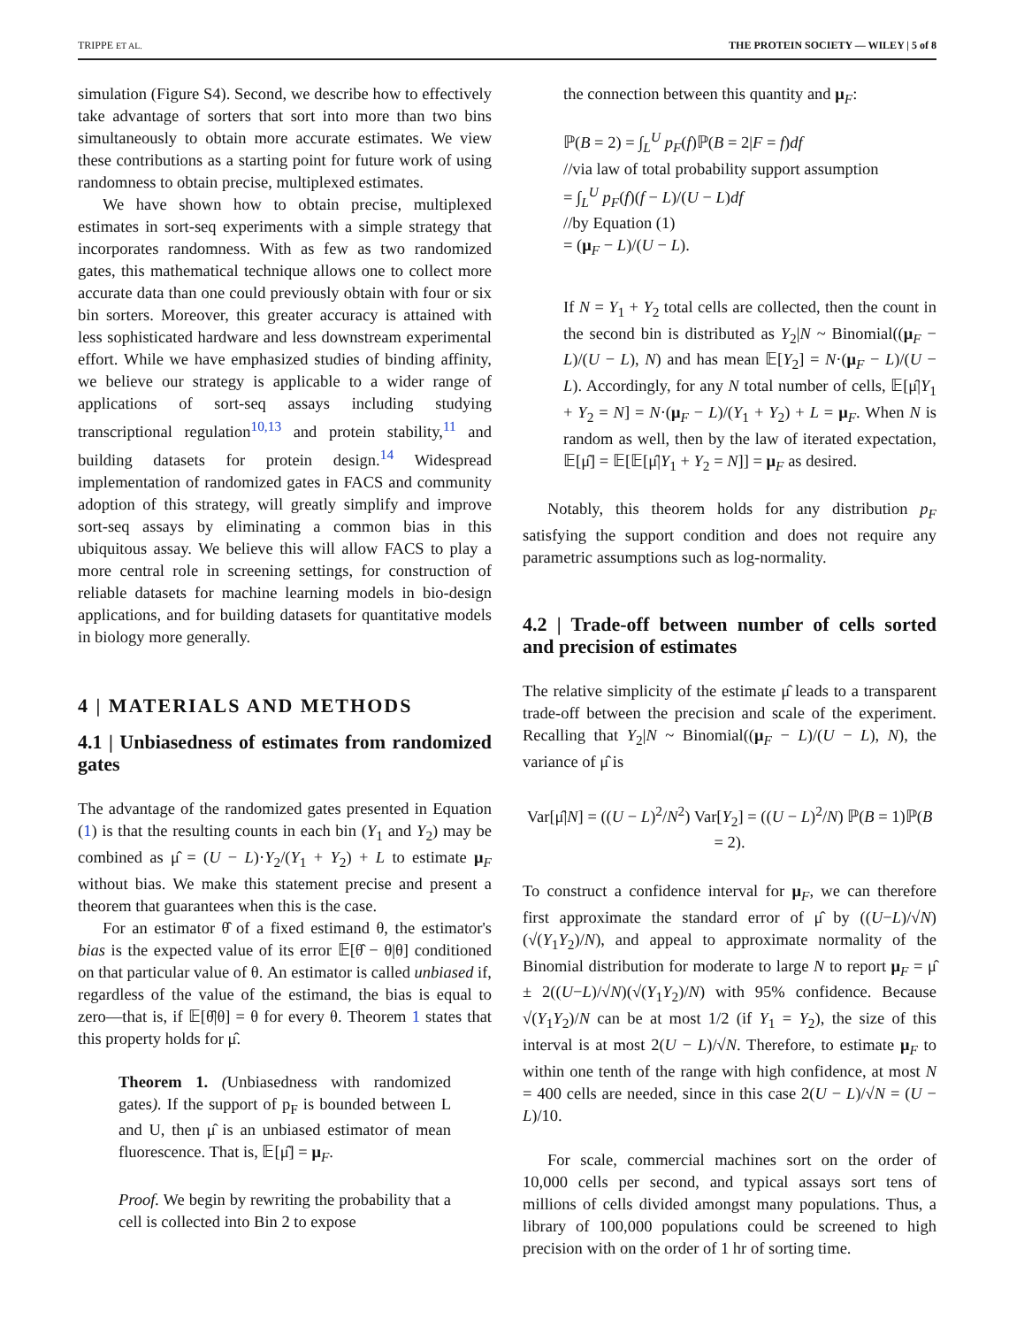TRIPPE ET AL. THE PROTEIN SOCIETY — WILEY | 5 of 8
simulation (Figure S4). Second, we describe how to effectively take advantage of sorters that sort into more than two bins simultaneously to obtain more accurate estimates. We view these contributions as a starting point for future work of using randomness to obtain precise, multiplexed estimates.
We have shown how to obtain precise, multiplexed estimates in sort-seq experiments with a simple strategy that incorporates randomness. With as few as two randomized gates, this mathematical technique allows one to collect more accurate data than one could previously obtain with four or six bin sorters. Moreover, this greater accuracy is attained with less sophisticated hardware and less downstream experimental effort. While we have emphasized studies of binding affinity, we believe our strategy is applicable to a wider range of applications of sort-seq assays including studying transcriptional regulation<sup>10,13</sup> and protein stability,<sup>11</sup> and building datasets for protein design.<sup>14</sup> Widespread implementation of randomized gates in FACS and community adoption of this strategy, will greatly simplify and improve sort-seq assays by eliminating a common bias in this ubiquitous assay. We believe this will allow FACS to play a more central role in screening settings, for construction of reliable datasets for machine learning models in bio-design applications, and for building datasets for quantitative models in biology more generally.
4 | MATERIALS AND METHODS
4.1 | Unbiasedness of estimates from randomized gates
The advantage of the randomized gates presented in Equation (1) is that the resulting counts in each bin (Y<sub>1</sub> and Y<sub>2</sub>) may be combined as μ̂ = (U − L)·Y<sub>2</sub>/(Y<sub>1</sub> + Y<sub>2</sub>) + L to estimate μ<sub>F</sub> without bias. We make this statement precise and present a theorem that guarantees when this is the case.
For an estimator θ̂ of a fixed estimand θ, the estimator's bias is the expected value of its error 𝔼[θ̂ − θ|θ] conditioned on that particular value of θ. An estimator is called unbiased if, regardless of the value of the estimand, the bias is equal to zero—that is, if 𝔼[θ̂|θ] = θ for every θ. Theorem 1 states that this property holds for μ̂.
Theorem 1. (Unbiasedness with randomized gates). If the support of p<sub>F</sub> is bounded between L and U, then μ̂ is an unbiased estimator of mean fluorescence. That is, 𝔼[μ̂] = μ<sub>F</sub>.
Proof. We begin by rewriting the probability that a cell is collected into Bin 2 to expose
the connection between this quantity and μ<sub>F</sub>:
ℙ(B = 2) = ∫<sub>L</sub><sup>U</sup> p<sub>F</sub>(f)ℙ(B = 2|F = f)df
//via law of total probability support assumption
= ∫<sub>L</sub><sup>U</sup> p<sub>F</sub>(f)(f − L)/(U − L)df
//by Equation (1)
= (μ<sub>F</sub> − L)/(U − L).
If N = Y<sub>1</sub> + Y<sub>2</sub> total cells are collected, then the count in the second bin is distributed as Y<sub>2</sub>|N ~ Binomial((μ<sub>F</sub> − L)/(U − L), N) and has mean 𝔼[Y<sub>2</sub>] = N·(μ<sub>F</sub> − L)/(U − L). Accordingly, for any N total number of cells, 𝔼[μ̂|Y<sub>1</sub> + Y<sub>2</sub> = N] = N·(μ<sub>F</sub> − L)/(Y<sub>1</sub> + Y<sub>2</sub>) + L = μ<sub>F</sub>. When N is random as well, then by the law of iterated expectation, 𝔼[μ̂] = 𝔼[𝔼[μ̂|Y<sub>1</sub> + Y<sub>2</sub> = N]] = μ<sub>F</sub> as desired.
Notably, this theorem holds for any distribution p<sub>F</sub> satisfying the support condition and does not require any parametric assumptions such as log-normality.
4.2 | Trade-off between number of cells sorted and precision of estimates
The relative simplicity of the estimate μ̂ leads to a transparent trade-off between the precision and scale of the experiment. Recalling that Y<sub>2</sub>|N ~ Binomial((μ<sub>F</sub> − L)/(U − L), N), the variance of μ̂ is
Var[μ̂|N] = ((U − L)<sup>2</sup>/N<sup>2</sup>) Var[Y<sub>2</sub>] = ((U − L)<sup>2</sup>/N) ℙ(B = 1)ℙ(B = 2).
To construct a confidence interval for μ<sub>F</sub>, we can therefore first approximate the standard error of μ̂ by ((U−L)/√N)(√(Y<sub>1</sub>Y<sub>2</sub>)/N), and appeal to approximate normality of the Binomial distribution for moderate to large N to report μ<sub>F</sub> = μ̂ ± 2((U−L)/√N)(√(Y<sub>1</sub>Y<sub>2</sub>)/N) with 95% confidence. Because √(Y<sub>1</sub>Y<sub>2</sub>)/N can be at most 1/2 (if Y<sub>1</sub> = Y<sub>2</sub>), the size of this interval is at most 2(U − L)/√N. Therefore, to estimate μ<sub>F</sub> to within one tenth of the range with high confidence, at most N = 400 cells are needed, since in this case 2(U − L)/√N = (U − L)/10.
For scale, commercial machines sort on the order of 10,000 cells per second, and typical assays sort tens of millions of cells divided amongst many populations. Thus, a library of 100,000 populations could be screened to high precision with on the order of 1 hr of sorting time.